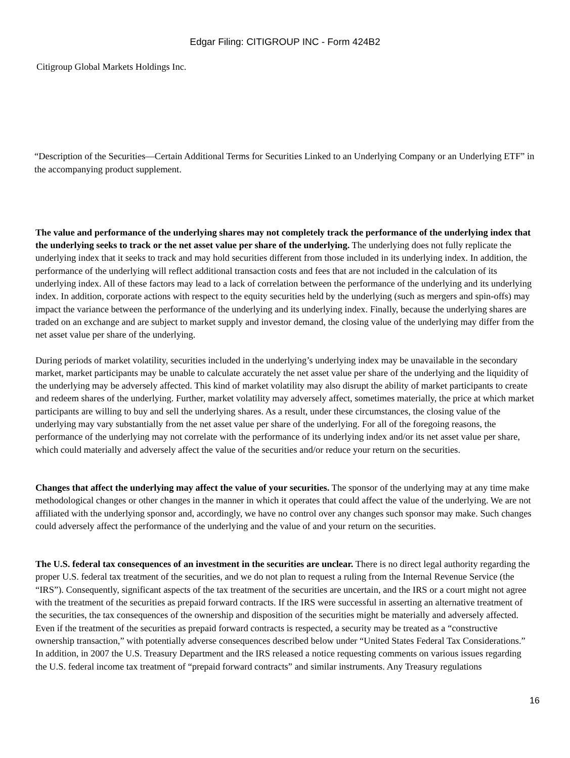Edgar Filing: CITIGROUP INC - Form 424B2
Citigroup Global Markets Holdings Inc.
“Description of the Securities—Certain Additional Terms for Securities Linked to an Underlying Company or an Underlying ETF” in the accompanying product supplement.
The value and performance of the underlying shares may not completely track the performance of the underlying index that the underlying seeks to track or the net asset value per share of the underlying. The underlying does not fully replicate the underlying index that it seeks to track and may hold securities different from those included in its underlying index. In addition, the performance of the underlying will reflect additional transaction costs and fees that are not included in the calculation of its underlying index. All of these factors may lead to a lack of correlation between the performance of the underlying and its underlying index. In addition, corporate actions with respect to the equity securities held by the underlying (such as mergers and spin-offs) may impact the variance between the performance of the underlying and its underlying index. Finally, because the underlying shares are traded on an exchange and are subject to market supply and investor demand, the closing value of the underlying may differ from the net asset value per share of the underlying.
During periods of market volatility, securities included in the underlying’s underlying index may be unavailable in the secondary market, market participants may be unable to calculate accurately the net asset value per share of the underlying and the liquidity of the underlying may be adversely affected. This kind of market volatility may also disrupt the ability of market participants to create and redeem shares of the underlying. Further, market volatility may adversely affect, sometimes materially, the price at which market participants are willing to buy and sell the underlying shares. As a result, under these circumstances, the closing value of the underlying may vary substantially from the net asset value per share of the underlying. For all of the foregoing reasons, the performance of the underlying may not correlate with the performance of its underlying index and/or its net asset value per share, which could materially and adversely affect the value of the securities and/or reduce your return on the securities.
Changes that affect the underlying may affect the value of your securities. The sponsor of the underlying may at any time make methodological changes or other changes in the manner in which it operates that could affect the value of the underlying. We are not affiliated with the underlying sponsor and, accordingly, we have no control over any changes such sponsor may make. Such changes could adversely affect the performance of the underlying and the value of and your return on the securities.
The U.S. federal tax consequences of an investment in the securities are unclear. There is no direct legal authority regarding the proper U.S. federal tax treatment of the securities, and we do not plan to request a ruling from the Internal Revenue Service (the “IRS”). Consequently, significant aspects of the tax treatment of the securities are uncertain, and the IRS or a court might not agree with the treatment of the securities as prepaid forward contracts. If the IRS were successful in asserting an alternative treatment of the securities, the tax consequences of the ownership and disposition of the securities might be materially and adversely affected. Even if the treatment of the securities as prepaid forward contracts is respected, a security may be treated as a “constructive ownership transaction,” with potentially adverse consequences described below under “United States Federal Tax Considerations.” In addition, in 2007 the U.S. Treasury Department and the IRS released a notice requesting comments on various issues regarding the U.S. federal income tax treatment of “prepaid forward contracts” and similar instruments. Any Treasury regulations
16